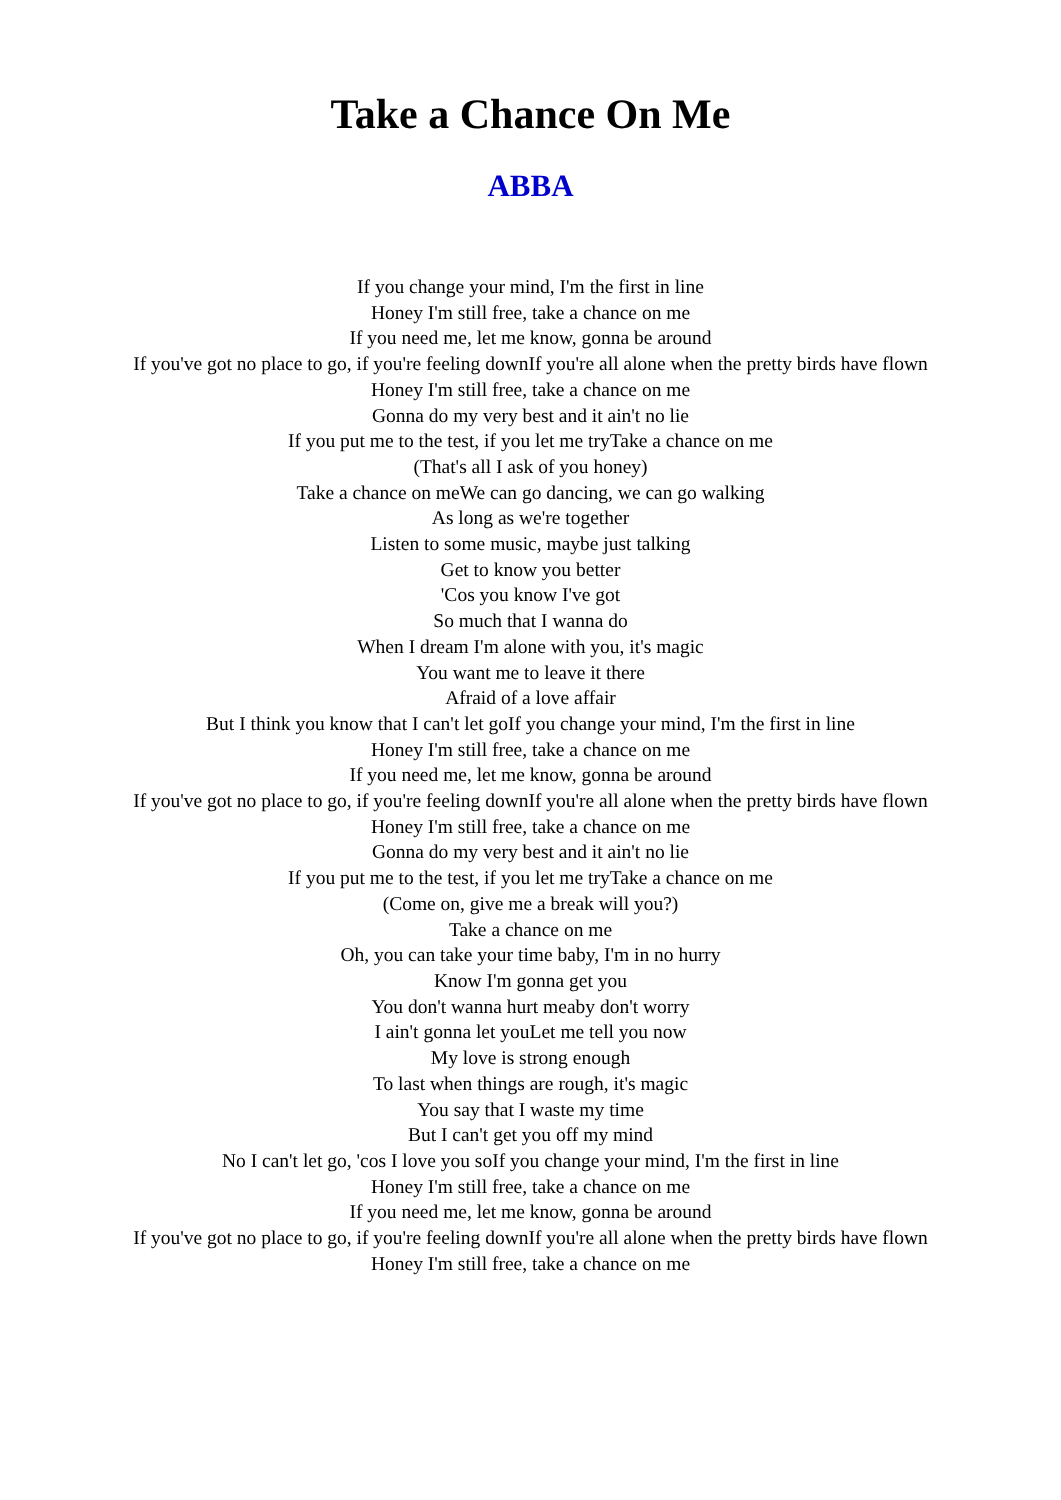Take a Chance On Me
ABBA
If you change your mind, I'm the first in line
Honey I'm still free, take a chance on me
If you need me, let me know, gonna be around
If you've got no place to go, if you're feeling downIf you're all alone when the pretty birds have flown
Honey I'm still free, take a chance on me
Gonna do my very best and it ain't no lie
If you put me to the test, if you let me tryTake a chance on me
(That's all I ask of you honey)
Take a chance on meWe can go dancing, we can go walking
As long as we're together
Listen to some music, maybe just talking
Get to know you better
'Cos you know I've got
So much that I wanna do
When I dream I'm alone with you, it's magic
You want me to leave it there
Afraid of a love affair
But I think you know that I can't let goIf you change your mind, I'm the first in line
Honey I'm still free, take a chance on me
If you need me, let me know, gonna be around
If you've got no place to go, if you're feeling downIf you're all alone when the pretty birds have flown
Honey I'm still free, take a chance on me
Gonna do my very best and it ain't no lie
If you put me to the test, if you let me tryTake a chance on me
(Come on, give me a break will you?)
Take a chance on me
Oh, you can take your time baby, I'm in no hurry
Know I'm gonna get you
You don't wanna hurt meaby don't worry
I ain't gonna let youLet me tell you now
My love is strong enough
To last when things are rough, it's magic
You say that I waste my time
But I can't get you off my mind
No I can't let go, 'cos I love you soIf you change your mind, I'm the first in line
Honey I'm still free, take a chance on me
If you need me, let me know, gonna be around
If you've got no place to go, if you're feeling downIf you're all alone when the pretty birds have flown
Honey I'm still free, take a chance on me